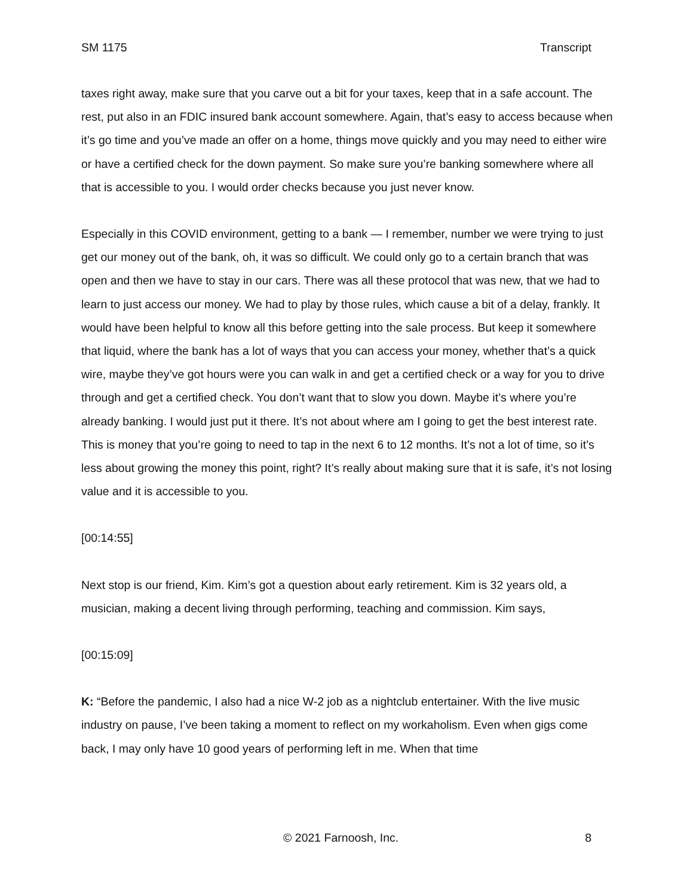SM 1175 Transcript
taxes right away, make sure that you carve out a bit for your taxes, keep that in a safe account. The rest, put also in an FDIC insured bank account somewhere. Again, that’s easy to access because when it’s go time and you’ve made an offer on a home, things move quickly and you may need to either wire or have a certified check for the down payment. So make sure you’re banking somewhere where all that is accessible to you. I would order checks because you just never know.
Especially in this COVID environment, getting to a bank — I remember, number we were trying to just get our money out of the bank, oh, it was so difficult. We could only go to a certain branch that was open and then we have to stay in our cars. There was all these protocol that was new, that we had to learn to just access our money. We had to play by those rules, which cause a bit of a delay, frankly. It would have been helpful to know all this before getting into the sale process. But keep it somewhere that liquid, where the bank has a lot of ways that you can access your money, whether that’s a quick wire, maybe they’ve got hours were you can walk in and get a certified check or a way for you to drive through and get a certified check. You don’t want that to slow you down. Maybe it’s where you’re already banking. I would just put it there. It’s not about where am I going to get the best interest rate. This is money that you’re going to need to tap in the next 6 to 12 months. It’s not a lot of time, so it’s less about growing the money this point, right? It’s really about making sure that it is safe, it’s not losing value and it is accessible to you.
[00:14:55]
Next stop is our friend, Kim. Kim’s got a question about early retirement. Kim is 32 years old, a musician, making a decent living through performing, teaching and commission. Kim says,
[00:15:09]
K: “Before the pandemic, I also had a nice W-2 job as a nightclub entertainer. With the live music industry on pause, I’ve been taking a moment to reflect on my workaholism. Even when gigs come back, I may only have 10 good years of performing left in me. When that time
© 2021 Farnoosh, Inc. 8